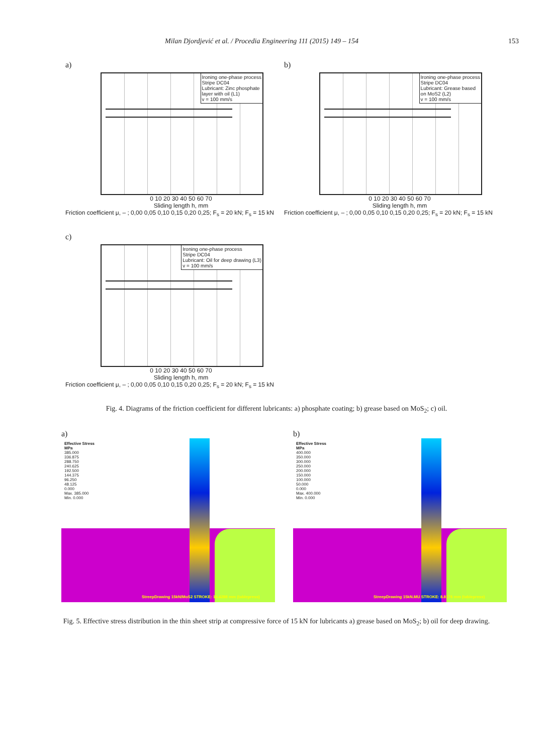Milan Djordjević et al. / Procedia Engineering 111 (2015) 149 – 154 153
a)
Ironing one-phase process
Stripe DC04
Lubricant: Zinc phosphate
layer with oil (L1)
v = 100 mm/s
0 10 20 30 40 50 60 70
Sliding length h, mm
Friction coefficient μ, – ; 0,00 0,05 0,10 0,15 0,20 0,25; F<sub>s</sub> = 20 kN; F<sub>s</sub> = 15 kN
b)
Ironing one-phase process
Stripe DC04
Lubricant: Grease based
on MoS2 (L2)
v = 100 mm/s
0 10 20 30 40 50 60 70
Sliding length h, mm
Friction coefficient μ, – ; 0,00 0,05 0,10 0,15 0,20 0,25; F<sub>s</sub> = 20 kN; F<sub>s</sub> = 15 kN
c)
Ironing one-phase process
Stripe DC04
Lubricant: Oil for deep drawing (L3)
v = 100 mm/s
0 10 20 30 40 50 60 70
Sliding length h, mm
Friction coefficient μ, – ; 0,00 0,05 0,10 0,15 0,20 0,25; F<sub>s</sub> = 20 kN; F<sub>s</sub> = 15 kN
Fig. 4. Diagrams of the friction coefficient for different lubricants: a) phosphate coating; b) grease based on MoS<sub>2</sub>; c) oil.
a)
Effective Stress
MPa
385.000
336.875
288.750
240.625
192.500
144.375
96.250
48.125
0.000
Max. 385.000
Min. 0.000
StreepDrawing 15kN/MoS2 STROKE: 14.4288 mm (tablepress)
b)
Effective Stress
MPa
400.000
350.000
300.000
250.000
200.000
150.000
100.000
50.000
0.000
Max. 400.000
Min. 0.000
StreepDrawing 15kN.MU STROKE: 8.8176 mm (tablepress)
Fig. 5. Effective stress distribution in the thin sheet strip at compressive force of 15 kN for lubricants a) grease based on MoS<sub>2</sub>; b) oil for deep drawing.